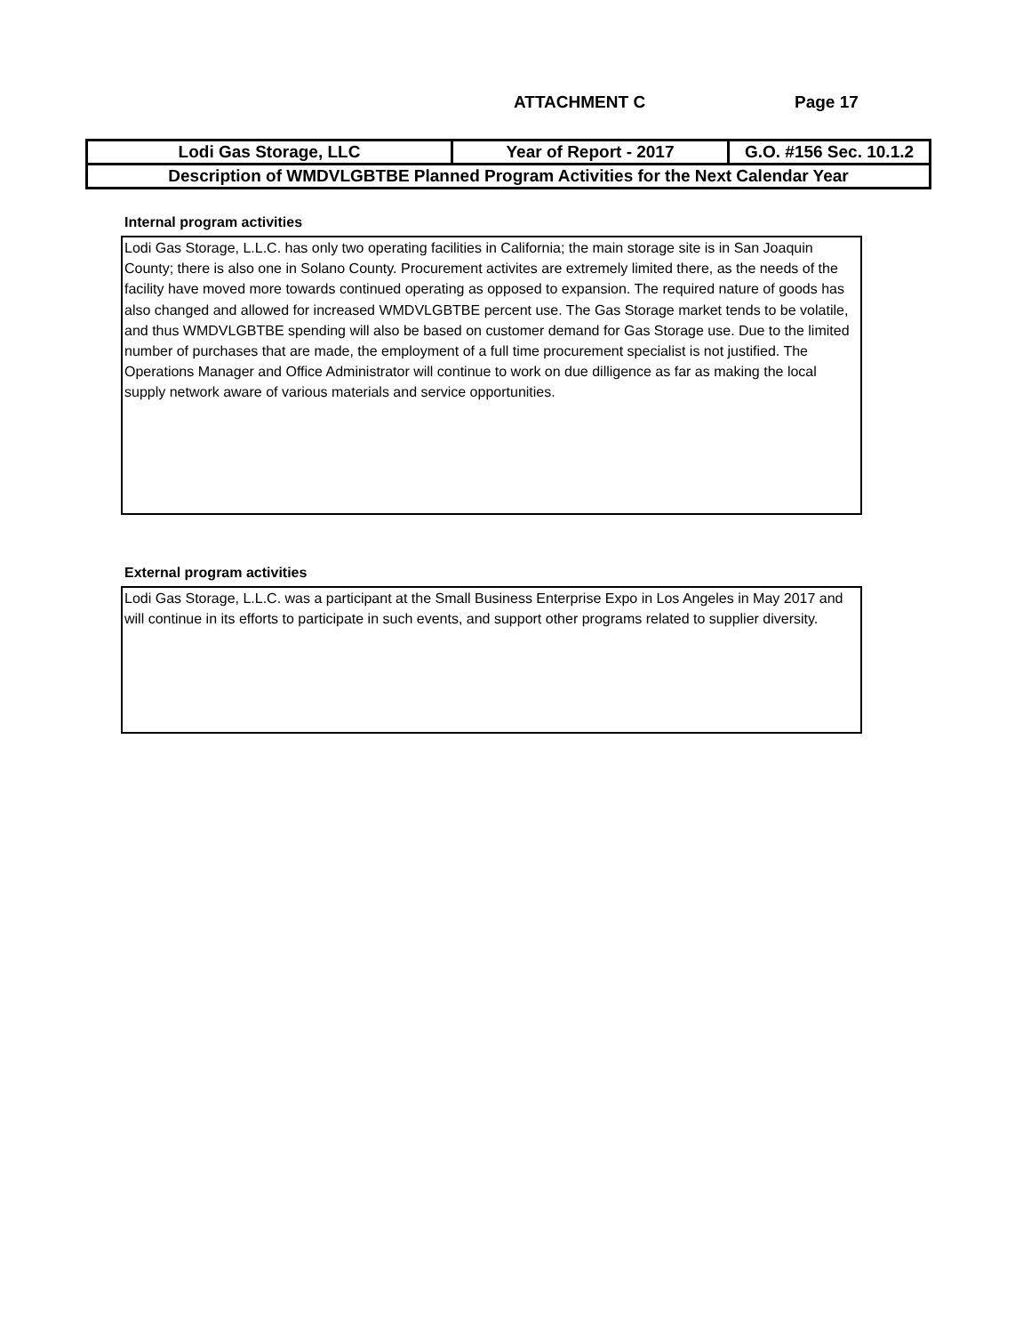ATTACHMENT C Page 17
| Lodi Gas Storage, LLC | Year of Report - 2017 | G.O. #156 Sec. 10.1.2 |
| Description of WMDVLGBTBE Planned Program Activities for the Next Calendar Year | | |
Internal program activities
Lodi Gas Storage, L.L.C. has only two operating facilities in California; the main storage site is in San Joaquin County; there is also one in Solano County. Procurement activites are extremely limited there, as the needs of the facility have moved more towards continued operating as opposed to expansion. The required nature of goods has also changed and allowed for increased WMDVLGBTBE percent use. The Gas Storage market tends to be volatile, and thus WMDVLGBTBE spending will also be based on customer demand for Gas Storage use. Due to the limited number of purchases that are made, the employment of a full time procurement specialist is not justified. The Operations Manager and Office Administrator will continue to work on due dilligence as far as making the local supply network aware of various materials and service opportunities.
External program activities
Lodi Gas Storage, L.L.C. was a participant at the Small Business Enterprise Expo in Los Angeles in May 2017 and will continue in its efforts to participate in such events, and support other programs related to supplier diversity.